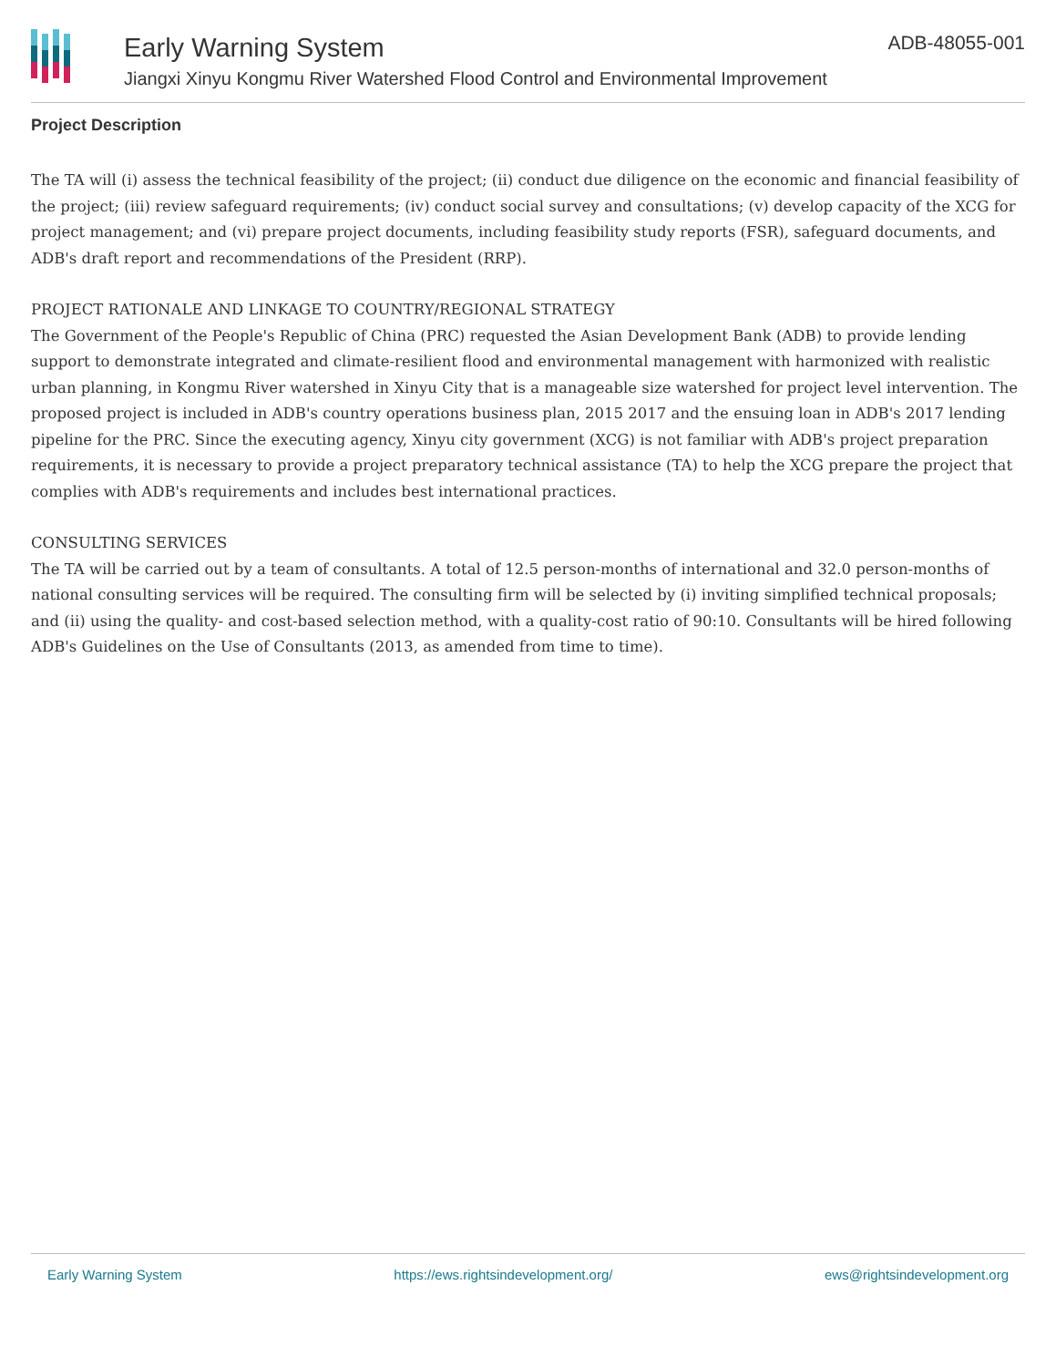Early Warning System
Jiangxi Xinyu Kongmu River Watershed Flood Control and Environmental Improvement
ADB-48055-001
Project Description
The TA will (i) assess the technical feasibility of the project; (ii) conduct due diligence on the economic and financial feasibility of the project; (iii) review safeguard requirements; (iv) conduct social survey and consultations; (v) develop capacity of the XCG for project management; and (vi) prepare project documents, including feasibility study reports (FSR), safeguard documents, and ADB's draft report and recommendations of the President (RRP).
PROJECT RATIONALE AND LINKAGE TO COUNTRY/REGIONAL STRATEGY
The Government of the People's Republic of China (PRC) requested the Asian Development Bank (ADB) to provide lending support to demonstrate integrated and climate-resilient flood and environmental management with harmonized with realistic urban planning, in Kongmu River watershed in Xinyu City that is a manageable size watershed for project level intervention. The proposed project is included in ADB's country operations business plan, 2015 2017 and the ensuing loan in ADB's 2017 lending pipeline for the PRC. Since the executing agency, Xinyu city government (XCG) is not familiar with ADB's project preparation requirements, it is necessary to provide a project preparatory technical assistance (TA) to help the XCG prepare the project that complies with ADB's requirements and includes best international practices.
CONSULTING SERVICES
The TA will be carried out by a team of consultants. A total of 12.5 person-months of international and 32.0 person-months of national consulting services will be required. The consulting firm will be selected by (i) inviting simplified technical proposals; and (ii) using the quality- and cost-based selection method, with a quality-cost ratio of 90:10. Consultants will be hired following ADB's Guidelines on the Use of Consultants (2013, as amended from time to time).
Early Warning System https://ews.rightsindevelopment.org/ ews@rightsindevelopment.org